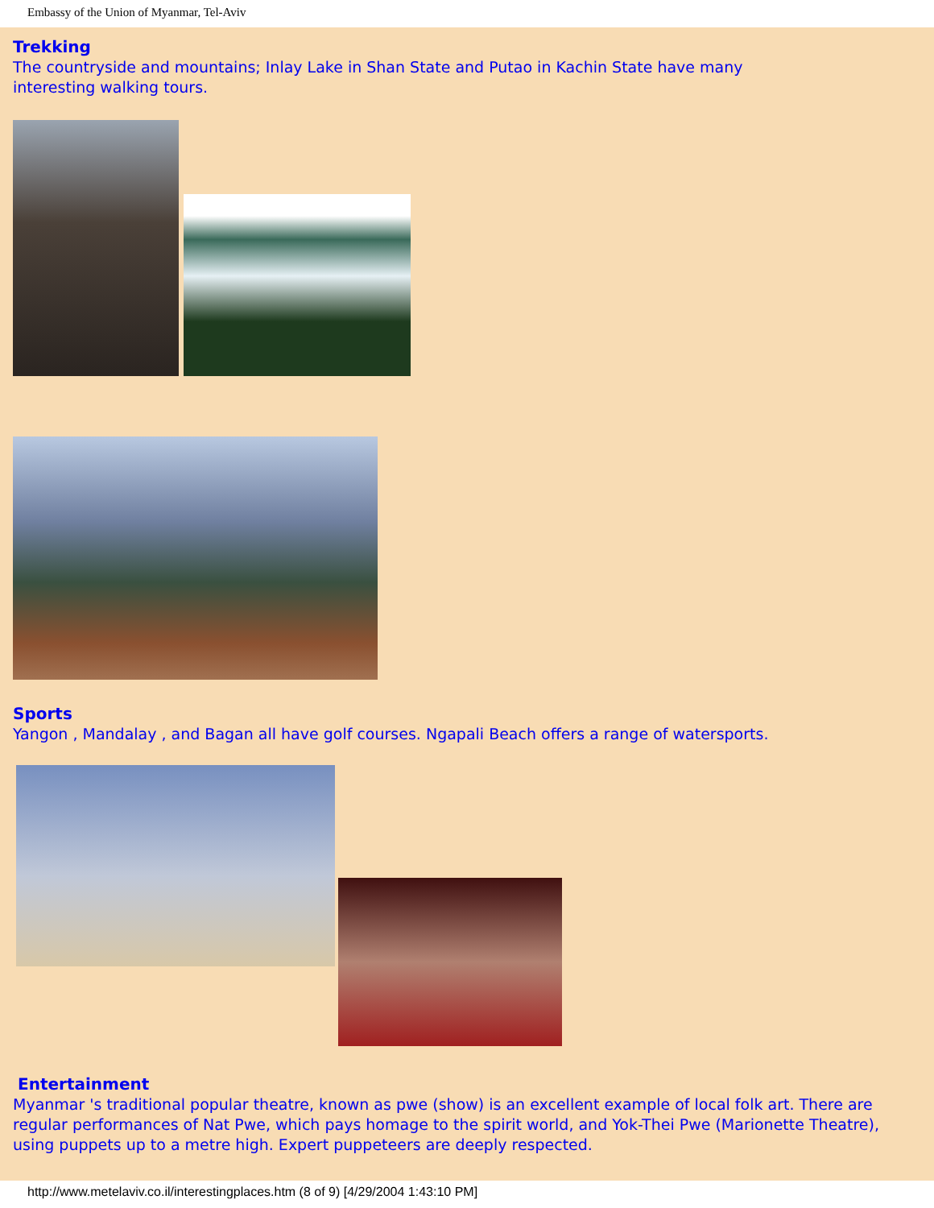Embassy of the Union of Myanmar, Tel-Aviv
Trekking
The countryside and mountains; Inlay Lake in Shan State and Putao in Kachin State have many
interesting walking tours.
Sports
Yangon , Mandalay , and Bagan all have golf courses. Ngapali Beach offers a range of watersports.
Entertainment
Myanmar 's traditional popular theatre, known as pwe (show) is an excellent example of local folk art. There are regular performances of Nat Pwe, which pays homage to the spirit world, and Yok-Thei Pwe (Marionette Theatre), using puppets up to a metre high. Expert puppeteers are deeply respected.
http://www.metelaviv.co.il/interestingplaces.htm (8 of 9) [4/29/2004 1:43:10 PM]